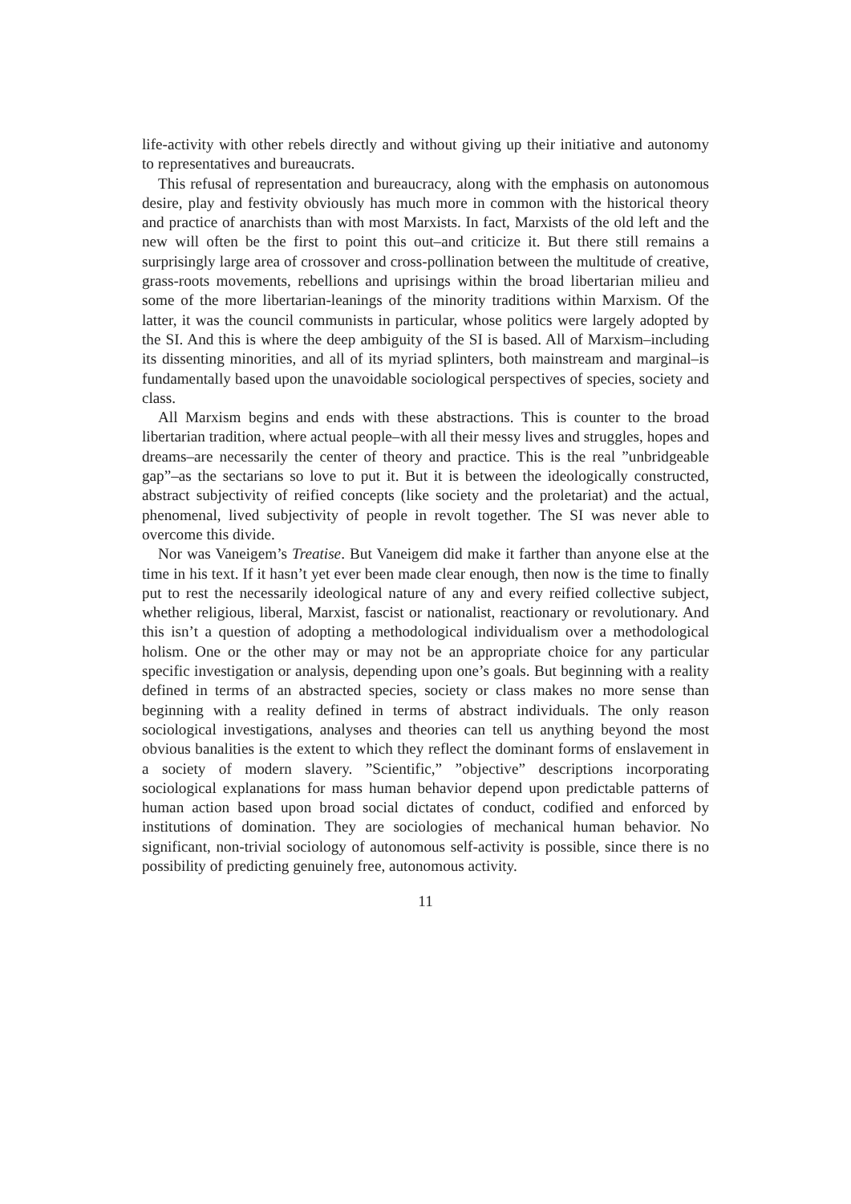life-activity with other rebels directly and without giving up their initiative and autonomy to representatives and bureaucrats.
This refusal of representation and bureaucracy, along with the emphasis on autonomous desire, play and festivity obviously has much more in common with the historical theory and practice of anarchists than with most Marxists. In fact, Marxists of the old left and the new will often be the first to point this out–and criticize it. But there still remains a surprisingly large area of crossover and cross-pollination between the multitude of creative, grass-roots movements, rebellions and uprisings within the broad libertarian milieu and some of the more libertarian-leanings of the minority traditions within Marxism. Of the latter, it was the council communists in particular, whose politics were largely adopted by the SI. And this is where the deep ambiguity of the SI is based. All of Marxism–including its dissenting minorities, and all of its myriad splinters, both mainstream and marginal–is fundamentally based upon the unavoidable sociological perspectives of species, society and class.
All Marxism begins and ends with these abstractions. This is counter to the broad libertarian tradition, where actual people–with all their messy lives and struggles, hopes and dreams–are necessarily the center of theory and practice. This is the real ”unbridgeable gap”–as the sectarians so love to put it. But it is between the ideologically constructed, abstract subjectivity of reified concepts (like society and the proletariat) and the actual, phenomenal, lived subjectivity of people in revolt together. The SI was never able to overcome this divide.
Nor was Vaneigem’s Treatise. But Vaneigem did make it farther than anyone else at the time in his text. If it hasn’t yet ever been made clear enough, then now is the time to finally put to rest the necessarily ideological nature of any and every reified collective subject, whether religious, liberal, Marxist, fascist or nationalist, reactionary or revolutionary. And this isn’t a question of adopting a methodological individualism over a methodological holism. One or the other may or may not be an appropriate choice for any particular specific investigation or analysis, depending upon one’s goals. But beginning with a reality defined in terms of an abstracted species, society or class makes no more sense than beginning with a reality defined in terms of abstract individuals. The only reason sociological investigations, analyses and theories can tell us anything beyond the most obvious banalities is the extent to which they reflect the dominant forms of enslavement in a society of modern slavery. ”Scientific,” ”objective” descriptions incorporating sociological explanations for mass human behavior depend upon predictable patterns of human action based upon broad social dictates of conduct, codified and enforced by institutions of domination. They are sociologies of mechanical human behavior. No significant, non-trivial sociology of autonomous self-activity is possible, since there is no possibility of predicting genuinely free, autonomous activity.
11